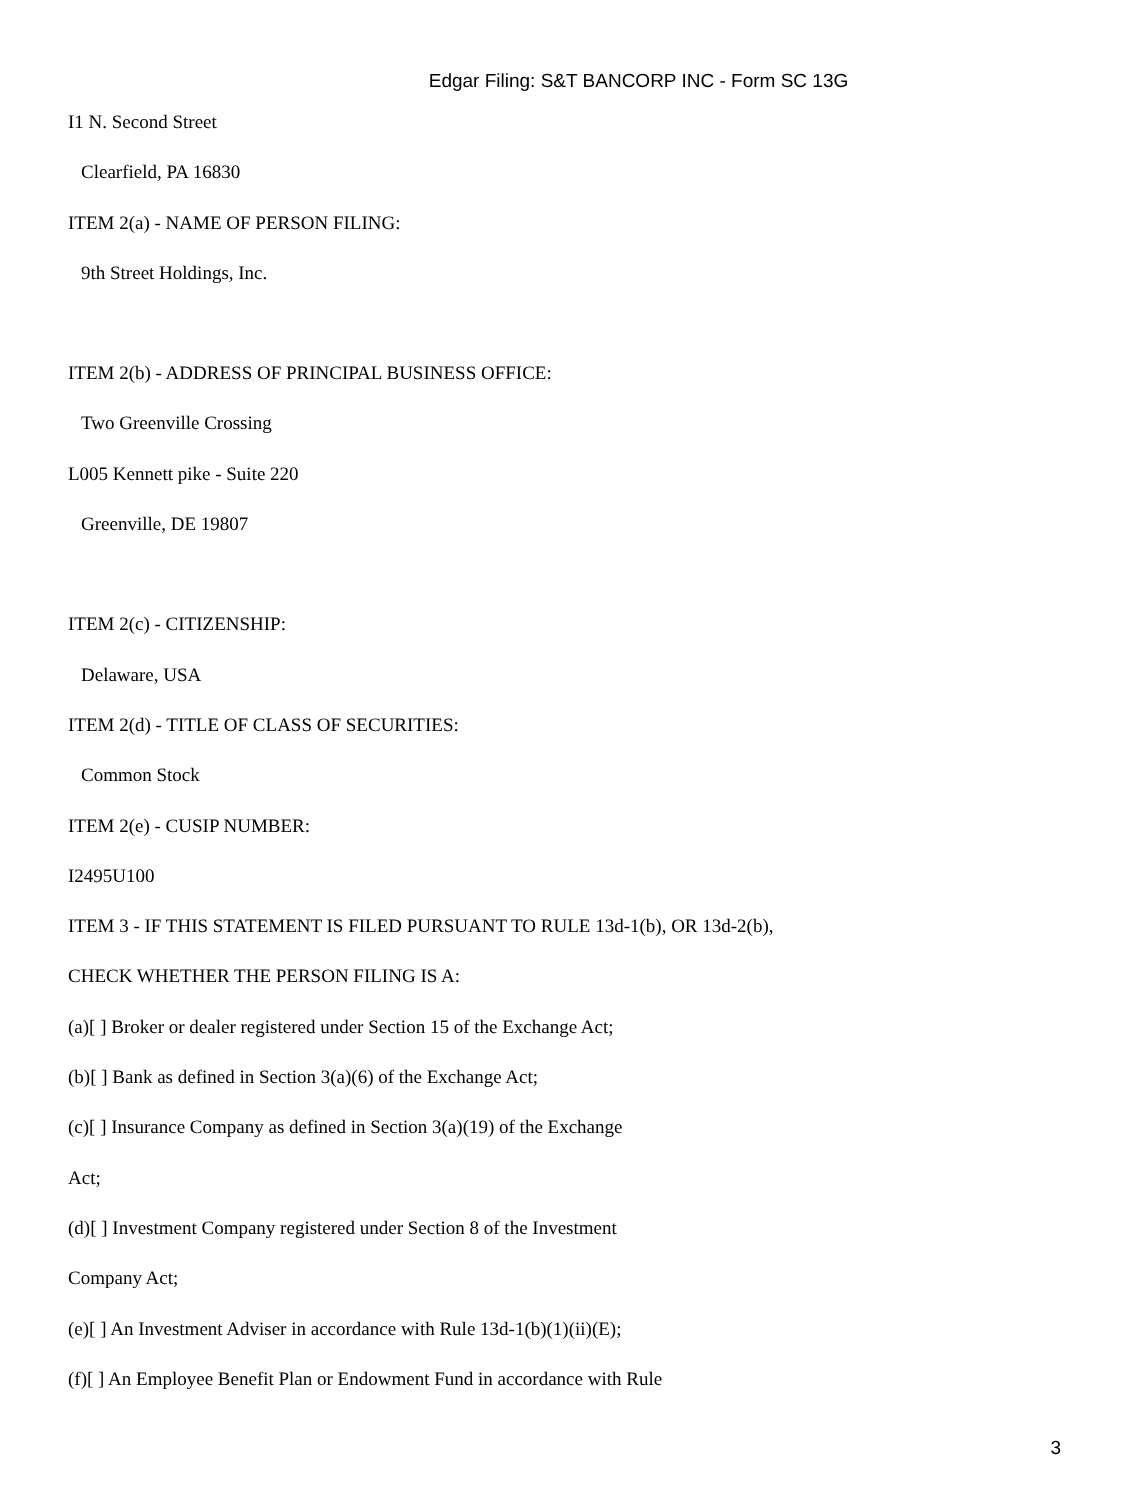Edgar Filing: S&T BANCORP INC - Form SC 13G
I1 N. Second Street
Clearfield, PA 16830
ITEM 2(a) - NAME OF PERSON FILING:
9th Street Holdings, Inc.
ITEM 2(b) - ADDRESS OF PRINCIPAL BUSINESS OFFICE:
Two Greenville Crossing
L005 Kennett pike - Suite 220
Greenville, DE 19807
ITEM 2(c) - CITIZENSHIP:
Delaware, USA
ITEM 2(d) - TITLE OF CLASS OF SECURITIES:
Common Stock
ITEM 2(e) - CUSIP NUMBER:
I2495U100
ITEM 3 - IF THIS STATEMENT IS FILED PURSUANT TO RULE 13d-1(b), OR 13d-2(b),
CHECK WHETHER THE PERSON FILING IS A:
(a)[ ] Broker or dealer registered under Section 15 of the Exchange Act;
(b)[ ] Bank as defined in Section 3(a)(6) of the Exchange Act;
(c)[ ] Insurance Company as defined in Section 3(a)(19) of the Exchange
Act;
(d)[ ] Investment Company registered under Section 8 of the Investment
Company Act;
(e)[ ] An Investment Adviser in accordance with Rule 13d-1(b)(1)(ii)(E);
(f)[ ] An Employee Benefit Plan or Endowment Fund in accordance with Rule
3